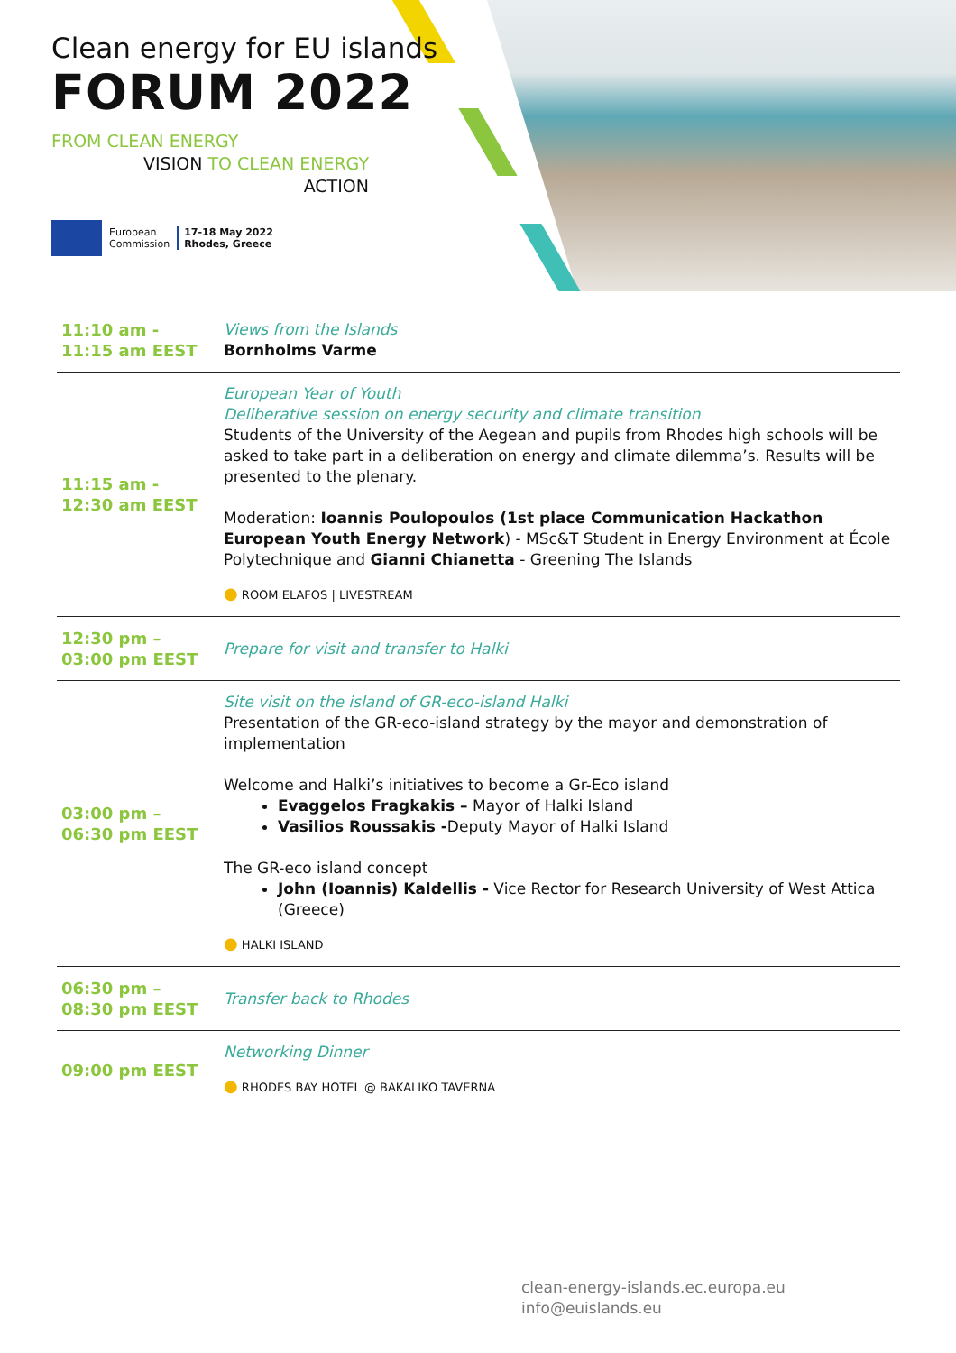Clean energy for EU islands
FORUM 2022
FROM CLEAN ENERGY
VISION TO CLEAN ENERGY
ACTION
European
Commission
17-18 May 2022
Rhodes, Greece
| 11:10 am - 11:15 am EEST | Views from the Islands Bornholms Varme |
| 11:15 am - 12:30 am EEST | European Year of Youth Deliberative session on energy security and climate transition Students of the University of the Aegean and pupils from Rhodes high schools will be asked to take part in a deliberation on energy and climate dilemma’s. Results will be presented to the plenary. Moderation: Ioannis Poulopoulos (1st place Communication Hackathon European Youth Energy Network ) - MSc&T Student in Energy Environment at École Polytechnique and Gianni Chianetta - Greening The Islands ● ROOM ELAFOS / LIVESTREAM |
| 12:30 pm – 03:00 pm EEST | Prepare for visit and transfer to Halki |
| 03:00 pm – 06:30 pm EEST | Site visit on the island of GR-eco-island Halki Presentation of the GR-eco-island strategy by the mayor and demonstration of implementation Welcome and Halki’s initiatives to become a Gr-Eco island Evaggelos Fragkakis – Mayor of Halki Island Vasilios Roussakis - Deputy Mayor of Halki Island The GR-eco island concept John (Ioannis) Kaldellis - Vice Rector for Research University of West Attica (Greece) ● HALKI ISLAND |
| 06:30 pm – 08:30 pm EEST | Transfer back to Rhodes |
| 09:00 pm EEST | Networking Dinner ● RHODES BAY HOTEL @ BAKALIKO TAVERNA |
clean-energy-islands.ec.europa.eu
info@euislands.eu